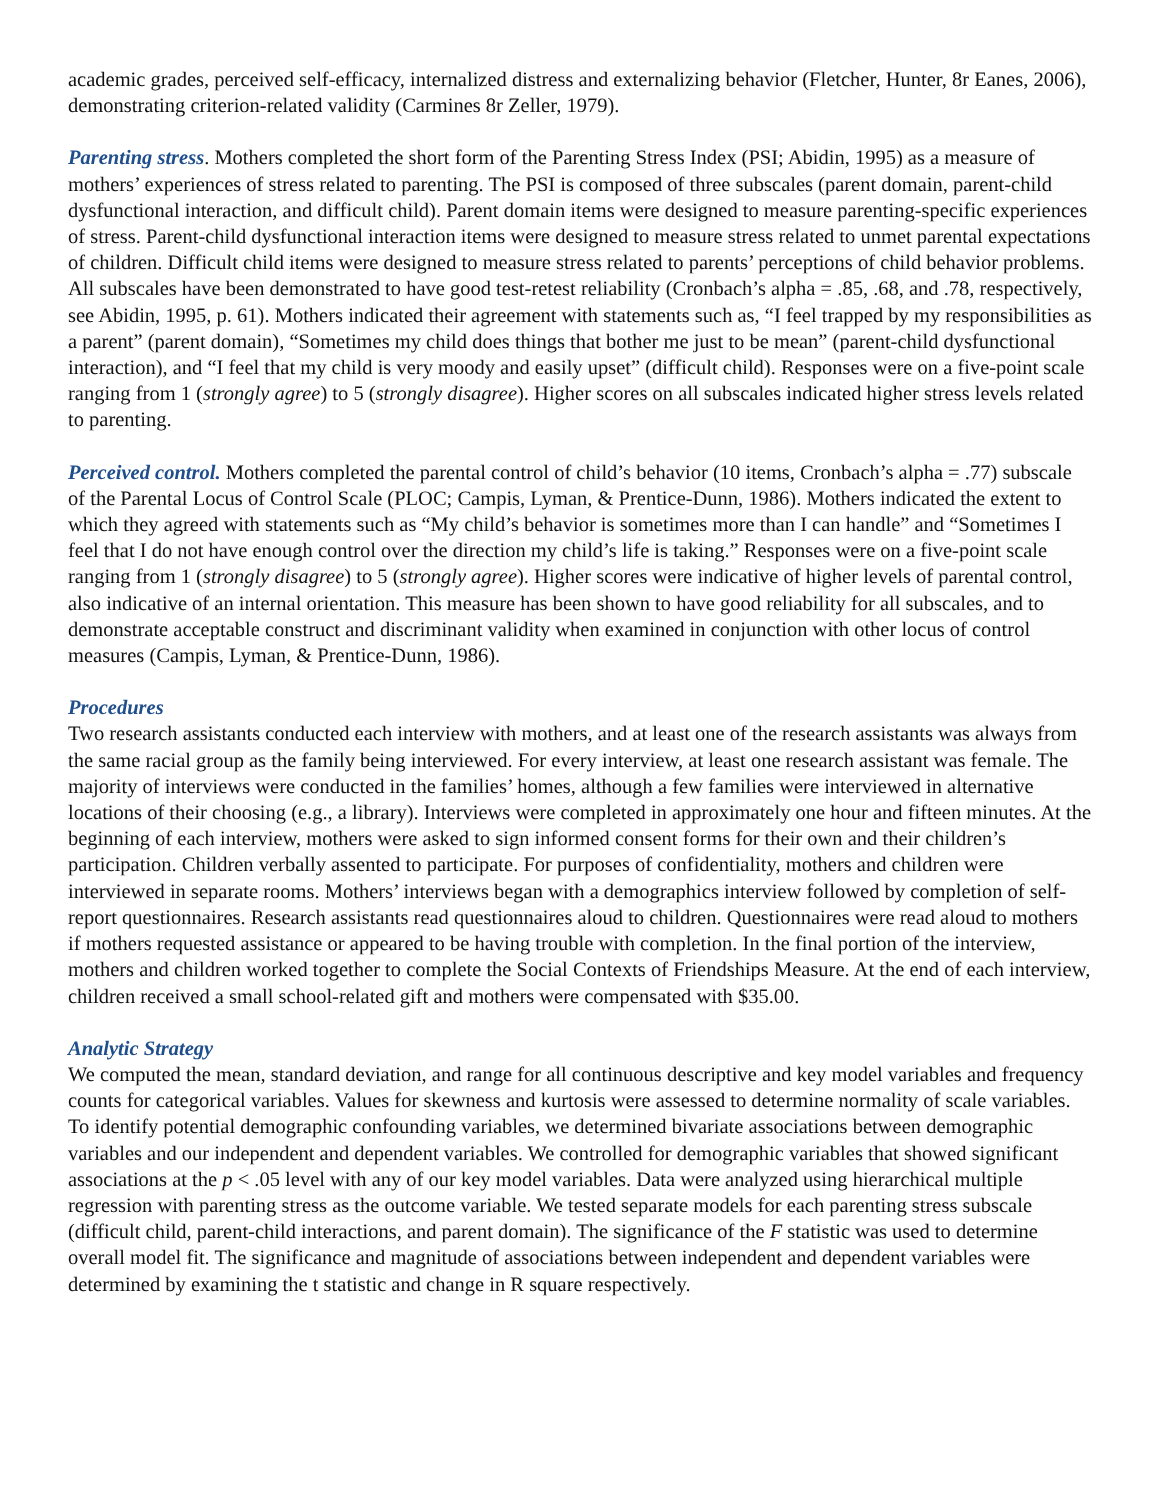academic grades, perceived self-efficacy, internalized distress and externalizing behavior (Fletcher, Hunter, 8r Eanes, 2006), demonstrating criterion-related validity (Carmines 8r Zeller, 1979).
Parenting stress. Mothers completed the short form of the Parenting Stress Index (PSI; Abidin, 1995) as a measure of mothers’ experiences of stress related to parenting. The PSI is composed of three subscales (parent domain, parent-child dysfunctional interaction, and difficult child). Parent domain items were designed to measure parenting-specific experiences of stress. Parent-child dysfunctional interaction items were designed to measure stress related to unmet parental expectations of children. Difficult child items were designed to measure stress related to parents’ perceptions of child behavior problems. All subscales have been demonstrated to have good test-retest reliability (Cronbach’s alpha = .85, .68, and .78, respectively, see Abidin, 1995, p. 61). Mothers indicated their agreement with statements such as, “I feel trapped by my responsibilities as a parent” (parent domain), “Sometimes my child does things that bother me just to be mean” (parent-child dysfunctional interaction), and “I feel that my child is very moody and easily upset” (difficult child). Responses were on a five-point scale ranging from 1 (strongly agree) to 5 (strongly disagree). Higher scores on all subscales indicated higher stress levels related to parenting.
Perceived control. Mothers completed the parental control of child’s behavior (10 items, Cronbach’s alpha = .77) subscale of the Parental Locus of Control Scale (PLOC; Campis, Lyman, & Prentice-Dunn, 1986). Mothers indicated the extent to which they agreed with statements such as “My child’s behavior is sometimes more than I can handle” and “Sometimes I feel that I do not have enough control over the direction my child’s life is taking.” Responses were on a five-point scale ranging from 1 (strongly disagree) to 5 (strongly agree). Higher scores were indicative of higher levels of parental control, also indicative of an internal orientation. This measure has been shown to have good reliability for all subscales, and to demonstrate acceptable construct and discriminant validity when examined in conjunction with other locus of control measures (Campis, Lyman, & Prentice-Dunn, 1986).
Procedures
Two research assistants conducted each interview with mothers, and at least one of the research assistants was always from the same racial group as the family being interviewed. For every interview, at least one research assistant was female. The majority of interviews were conducted in the families’ homes, although a few families were interviewed in alternative locations of their choosing (e.g., a library). Interviews were completed in approximately one hour and fifteen minutes. At the beginning of each interview, mothers were asked to sign informed consent forms for their own and their children’s participation. Children verbally assented to participate. For purposes of confidentiality, mothers and children were interviewed in separate rooms. Mothers’ interviews began with a demographics interview followed by completion of self-report questionnaires. Research assistants read questionnaires aloud to children. Questionnaires were read aloud to mothers if mothers requested assistance or appeared to be having trouble with completion. In the final portion of the interview, mothers and children worked together to complete the Social Contexts of Friendships Measure. At the end of each interview, children received a small school-related gift and mothers were compensated with $35.00.
Analytic Strategy
We computed the mean, standard deviation, and range for all continuous descriptive and key model variables and frequency counts for categorical variables. Values for skewness and kurtosis were assessed to determine normality of scale variables. To identify potential demographic confounding variables, we determined bivariate associations between demographic variables and our independent and dependent variables. We controlled for demographic variables that showed significant associations at the p < .05 level with any of our key model variables. Data were analyzed using hierarchical multiple regression with parenting stress as the outcome variable. We tested separate models for each parenting stress subscale (difficult child, parent-child interactions, and parent domain). The significance of the F statistic was used to determine overall model fit. The significance and magnitude of associations between independent and dependent variables were determined by examining the t statistic and change in R square respectively.